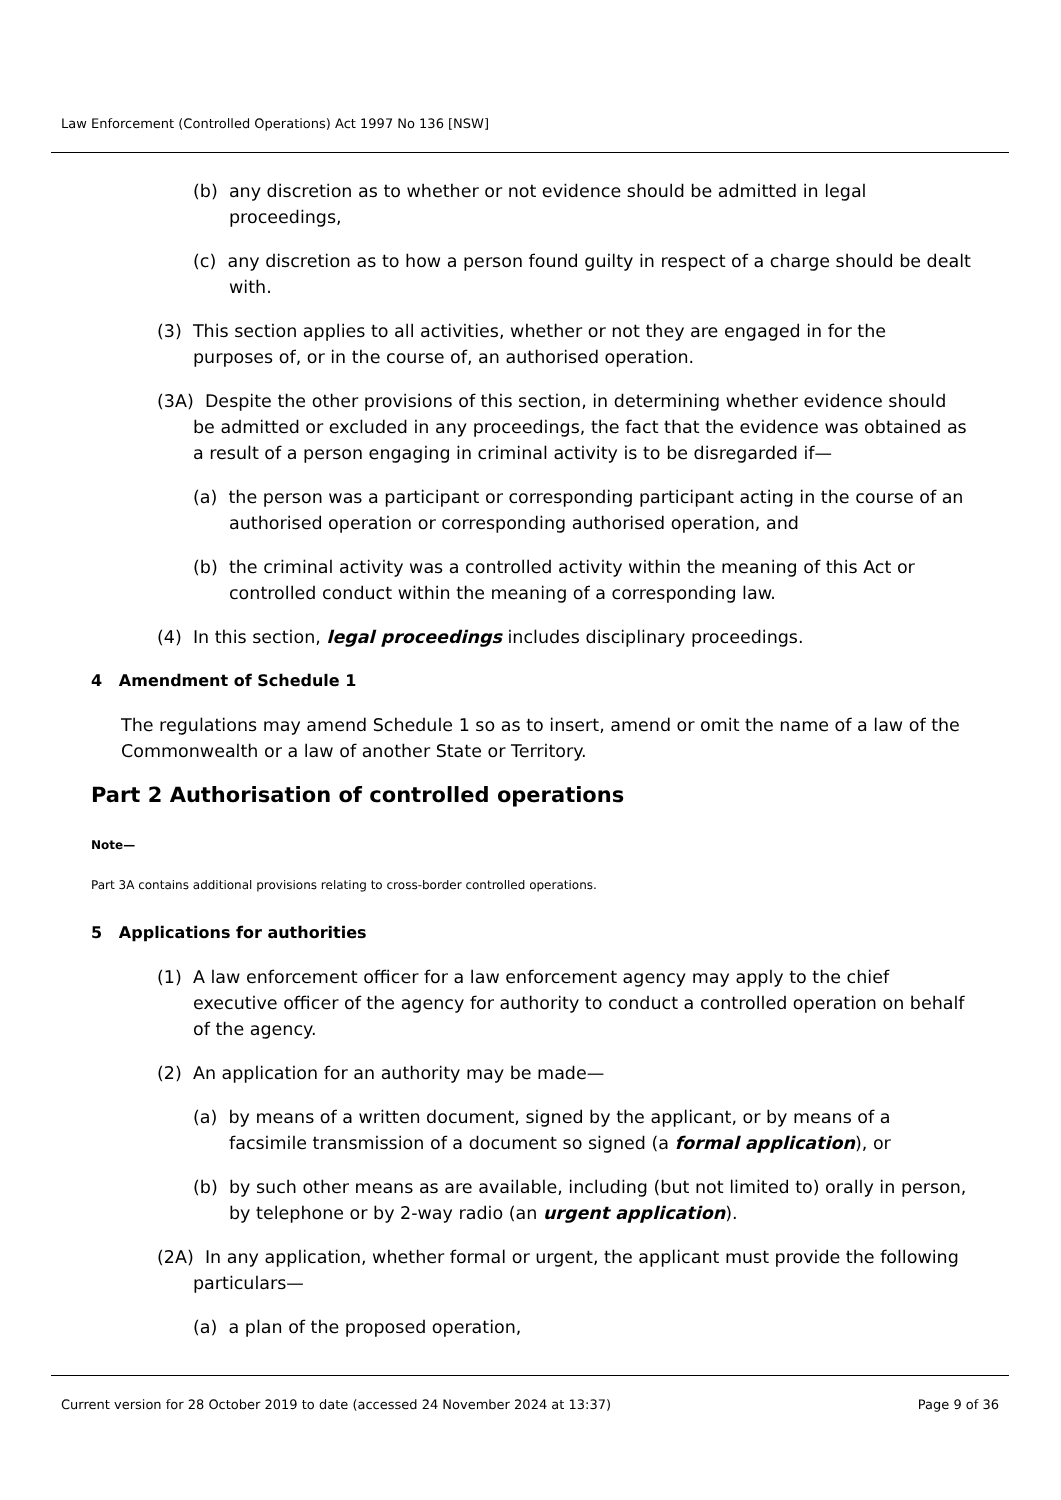Law Enforcement (Controlled Operations) Act 1997 No 136 [NSW]
(b) any discretion as to whether or not evidence should be admitted in legal proceedings,
(c) any discretion as to how a person found guilty in respect of a charge should be dealt with.
(3) This section applies to all activities, whether or not they are engaged in for the purposes of, or in the course of, an authorised operation.
(3A) Despite the other provisions of this section, in determining whether evidence should be admitted or excluded in any proceedings, the fact that the evidence was obtained as a result of a person engaging in criminal activity is to be disregarded if—
(a) the person was a participant or corresponding participant acting in the course of an authorised operation or corresponding authorised operation, and
(b) the criminal activity was a controlled activity within the meaning of this Act or controlled conduct within the meaning of a corresponding law.
(4) In this section, legal proceedings includes disciplinary proceedings.
4 Amendment of Schedule 1
The regulations may amend Schedule 1 so as to insert, amend or omit the name of a law of the Commonwealth or a law of another State or Territory.
Part 2 Authorisation of controlled operations
Note—
Part 3A contains additional provisions relating to cross-border controlled operations.
5 Applications for authorities
(1) A law enforcement officer for a law enforcement agency may apply to the chief executive officer of the agency for authority to conduct a controlled operation on behalf of the agency.
(2) An application for an authority may be made—
(a) by means of a written document, signed by the applicant, or by means of a facsimile transmission of a document so signed (a formal application), or
(b) by such other means as are available, including (but not limited to) orally in person, by telephone or by 2-way radio (an urgent application).
(2A) In any application, whether formal or urgent, the applicant must provide the following particulars—
(a) a plan of the proposed operation,
Current version for 28 October 2019 to date (accessed 24 November 2024 at 13:37) Page 9 of 36